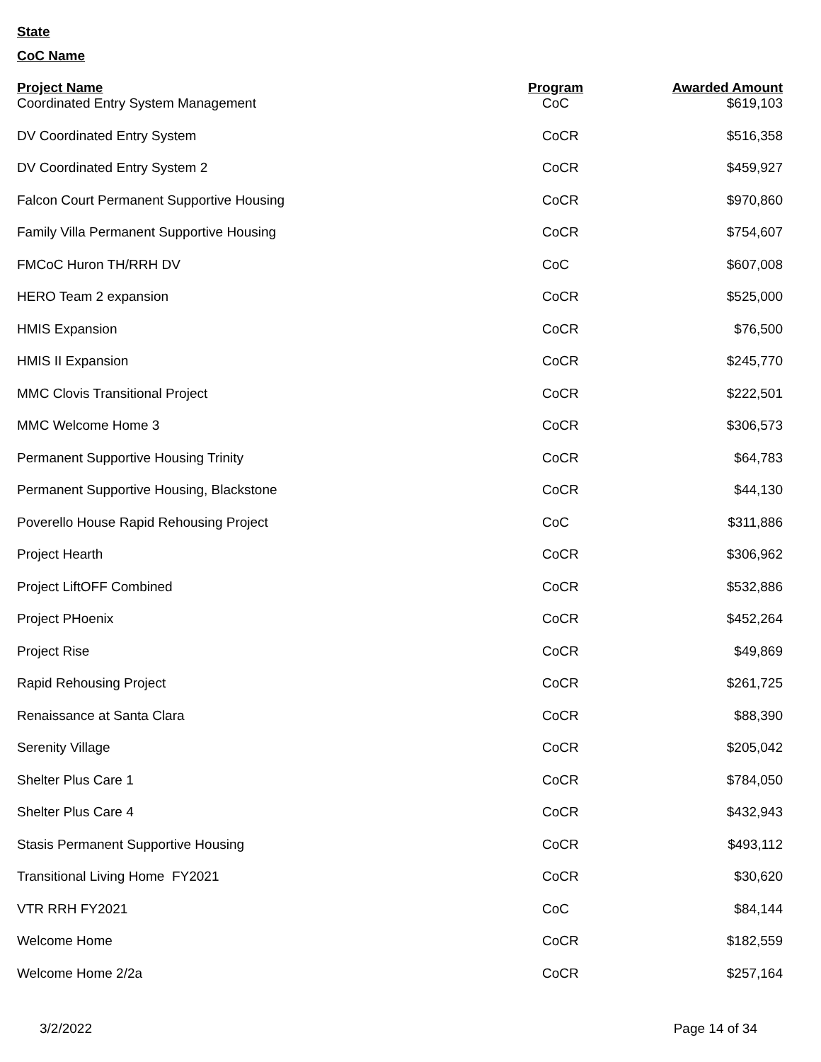State
CoC Name
| Project Name | Program | Awarded Amount |
| --- | --- | --- |
| Coordinated Entry System Management | CoC | $619,103 |
| DV Coordinated Entry System | CoCR | $516,358 |
| DV Coordinated Entry System 2 | CoCR | $459,927 |
| Falcon Court Permanent Supportive Housing | CoCR | $970,860 |
| Family Villa Permanent Supportive Housing | CoCR | $754,607 |
| FMCoC Huron TH/RRH DV | CoC | $607,008 |
| HERO Team 2 expansion | CoCR | $525,000 |
| HMIS Expansion | CoCR | $76,500 |
| HMIS II Expansion | CoCR | $245,770 |
| MMC Clovis Transitional Project | CoCR | $222,501 |
| MMC Welcome Home 3 | CoCR | $306,573 |
| Permanent Supportive Housing Trinity | CoCR | $64,783 |
| Permanent Supportive Housing, Blackstone | CoCR | $44,130 |
| Poverello House Rapid Rehousing Project | CoC | $311,886 |
| Project Hearth | CoCR | $306,962 |
| Project LiftOFF Combined | CoCR | $532,886 |
| Project PHoenix | CoCR | $452,264 |
| Project Rise | CoCR | $49,869 |
| Rapid Rehousing Project | CoCR | $261,725 |
| Renaissance at Santa Clara | CoCR | $88,390 |
| Serenity Village | CoCR | $205,042 |
| Shelter Plus Care 1 | CoCR | $784,050 |
| Shelter Plus Care 4 | CoCR | $432,943 |
| Stasis Permanent Supportive Housing | CoCR | $493,112 |
| Transitional Living Home FY2021 | CoCR | $30,620 |
| VTR RRH FY2021 | CoC | $84,144 |
| Welcome Home | CoCR | $182,559 |
| Welcome Home 2/2a | CoCR | $257,164 |
3/2/2022 Page 14 of 34